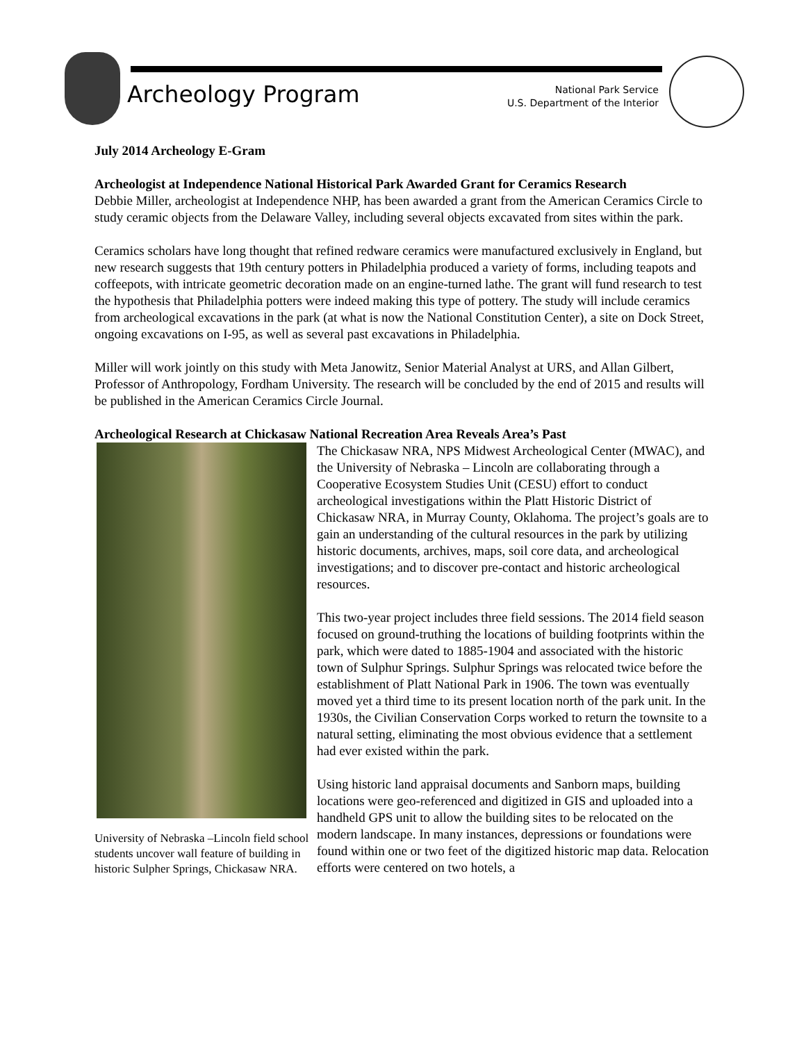Archeology Program
National Park Service
U.S. Department of the Interior
July 2014 Archeology E-Gram
Archeologist at Independence National Historical Park Awarded Grant for Ceramics Research
Debbie Miller, archeologist at Independence NHP, has been awarded a grant from the American Ceramics Circle to study ceramic objects from the Delaware Valley, including several objects excavated from sites within the park.
Ceramics scholars have long thought that refined redware ceramics were manufactured exclusively in England, but new research suggests that 19th century potters in Philadelphia produced a variety of forms, including teapots and coffeepots, with intricate geometric decoration made on an engine-turned lathe. The grant will fund research to test the hypothesis that Philadelphia potters were indeed making this type of pottery. The study will include ceramics from archeological excavations in the park (at what is now the National Constitution Center), a site on Dock Street, ongoing excavations on I-95, as well as several past excavations in Philadelphia.
Miller will work jointly on this study with Meta Janowitz, Senior Material Analyst at URS, and Allan Gilbert, Professor of Anthropology, Fordham University. The research will be concluded by the end of 2015 and results will be published in the American Ceramics Circle Journal.
Archeological Research at Chickasaw National Recreation Area Reveals Area’s Past
University of Nebraska –Lincoln field school students uncover wall feature of building in historic Sulpher Springs, Chickasaw NRA.
The Chickasaw NRA, NPS Midwest Archeological Center (MWAC), and the University of Nebraska – Lincoln are collaborating through a Cooperative Ecosystem Studies Unit (CESU) effort to conduct archeological investigations within the Platt Historic District of Chickasaw NRA, in Murray County, Oklahoma. The project’s goals are to gain an understanding of the cultural resources in the park by utilizing historic documents, archives, maps, soil core data, and archeological investigations; and to discover pre-contact and historic archeological resources.
This two-year project includes three field sessions. The 2014 field season focused on ground-truthing the locations of building footprints within the park, which were dated to 1885-1904 and associated with the historic town of Sulphur Springs. Sulphur Springs was relocated twice before the establishment of Platt National Park in 1906. The town was eventually moved yet a third time to its present location north of the park unit. In the 1930s, the Civilian Conservation Corps worked to return the townsite to a natural setting, eliminating the most obvious evidence that a settlement had ever existed within the park.
Using historic land appraisal documents and Sanborn maps, building locations were geo-referenced and digitized in GIS and uploaded into a handheld GPS unit to allow the building sites to be relocated on the modern landscape. In many instances, depressions or foundations were found within one or two feet of the digitized historic map data. Relocation efforts were centered on two hotels, a